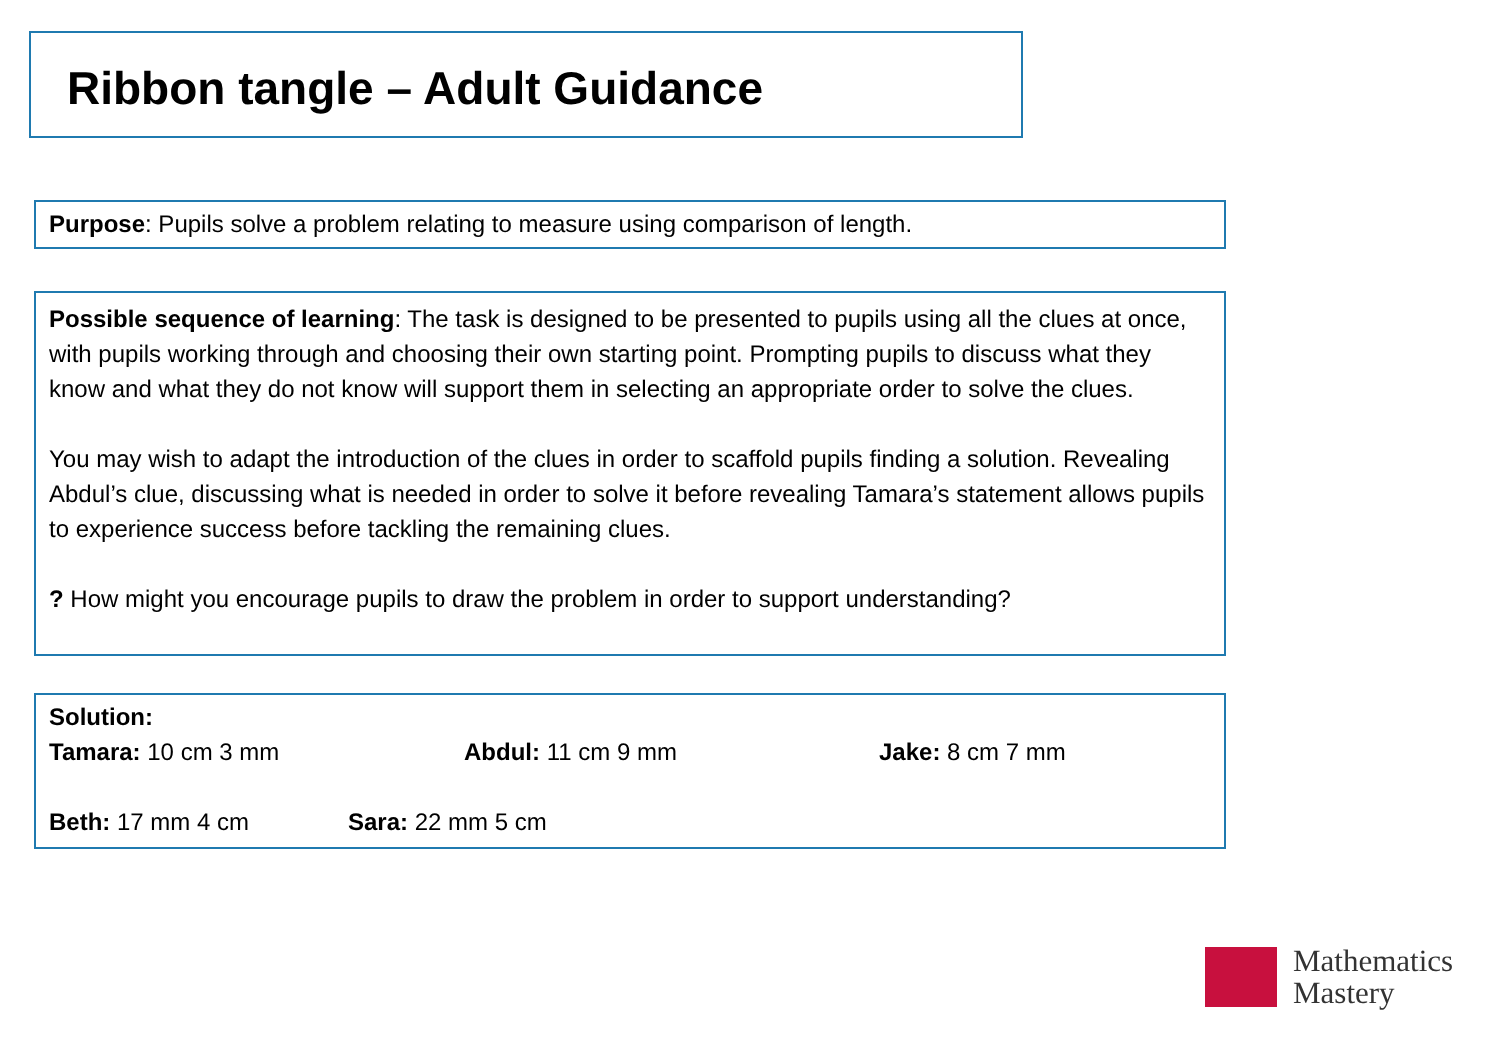Ribbon tangle – Adult Guidance
Purpose: Pupils solve a problem relating to measure using comparison of length.
Possible sequence of learning: The task is designed to be presented to pupils using all the clues at once, with pupils working through and choosing their own starting point. Prompting pupils to discuss what they know and what they do not know will support them in selecting an appropriate order to solve the clues.
You may wish to adapt the introduction of the clues in order to scaffold pupils finding a solution. Revealing Abdul’s clue, discussing what is needed in order to solve it before revealing Tamara’s statement allows pupils to experience success before tackling the remaining clues.
? How might you encourage pupils to draw the problem in order to support understanding?
Solution:
Tamara: 10 cm 3 mm Abdul: 11 cm 9 mm Jake: 8 cm 7 mm
Beth: 17 mm 4 cm Sara: 22 mm 5 cm
Mathematics
Mastery